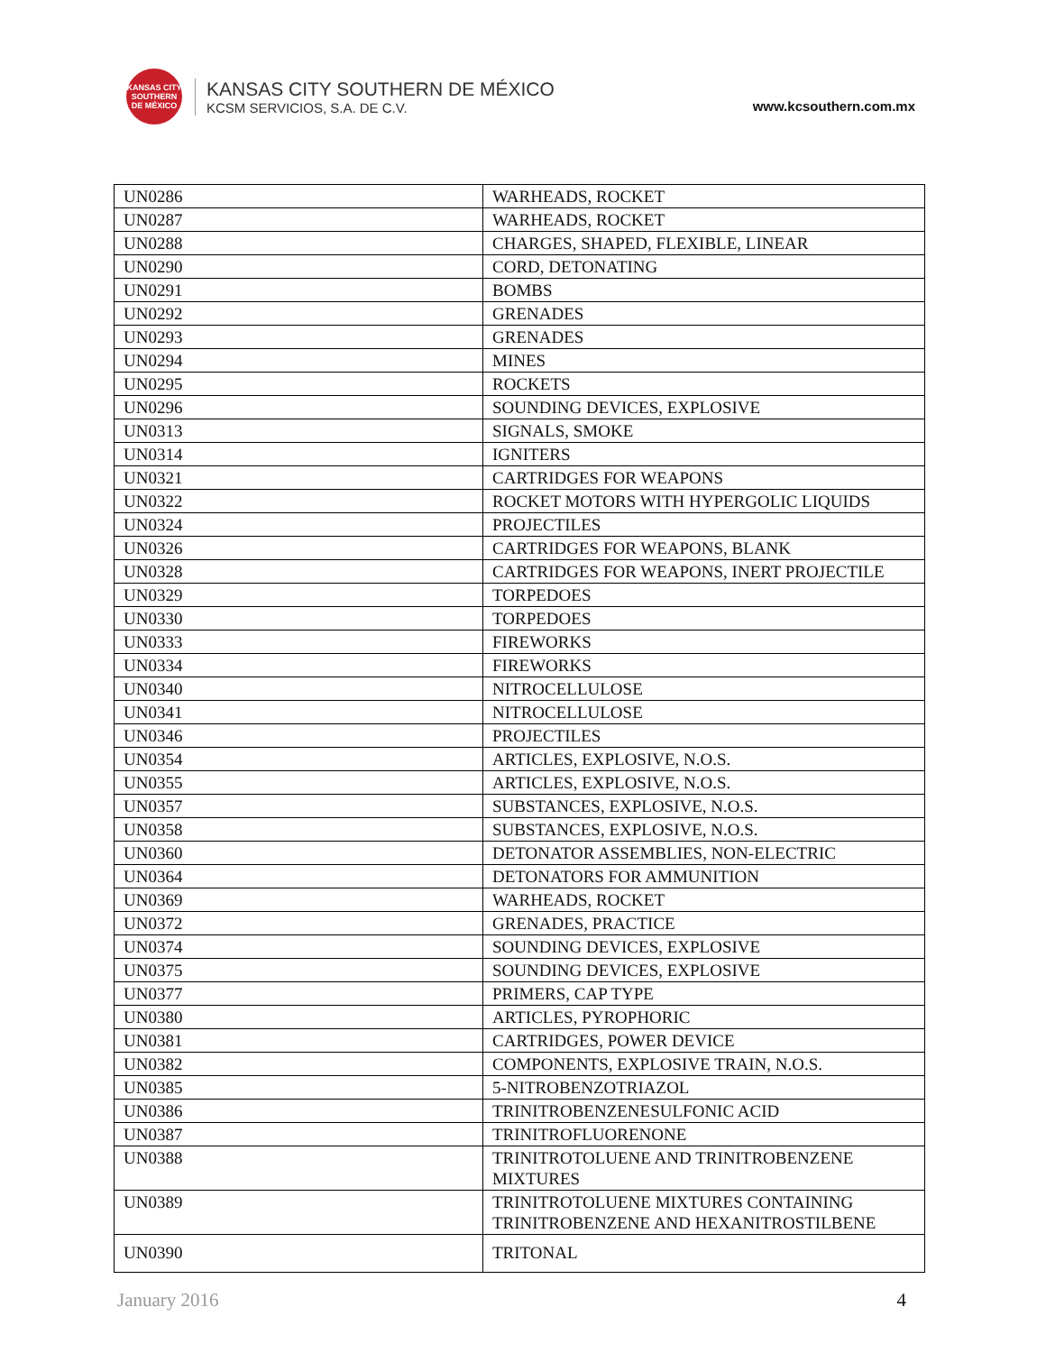KANSAS CITY SOUTHERN DE MÉXICO
KANSAS CITY SOUTHERN DE MÉXICO
KCSM SERVICIOS, S.A. DE C.V.
www.kcsouthern.com.mx
| UN0286 | WARHEADS, ROCKET |
| UN0287 | WARHEADS, ROCKET |
| UN0288 | CHARGES, SHAPED, FLEXIBLE, LINEAR |
| UN0290 | CORD, DETONATING |
| UN0291 | BOMBS |
| UN0292 | GRENADES |
| UN0293 | GRENADES |
| UN0294 | MINES |
| UN0295 | ROCKETS |
| UN0296 | SOUNDING DEVICES, EXPLOSIVE |
| UN0313 | SIGNALS, SMOKE |
| UN0314 | IGNITERS |
| UN0321 | CARTRIDGES FOR WEAPONS |
| UN0322 | ROCKET MOTORS WITH HYPERGOLIC LIQUIDS |
| UN0324 | PROJECTILES |
| UN0326 | CARTRIDGES FOR WEAPONS, BLANK |
| UN0328 | CARTRIDGES FOR WEAPONS, INERT PROJECTILE |
| UN0329 | TORPEDOES |
| UN0330 | TORPEDOES |
| UN0333 | FIREWORKS |
| UN0334 | FIREWORKS |
| UN0340 | NITROCELLULOSE |
| UN0341 | NITROCELLULOSE |
| UN0346 | PROJECTILES |
| UN0354 | ARTICLES, EXPLOSIVE, N.O.S. |
| UN0355 | ARTICLES, EXPLOSIVE, N.O.S. |
| UN0357 | SUBSTANCES, EXPLOSIVE, N.O.S. |
| UN0358 | SUBSTANCES, EXPLOSIVE, N.O.S. |
| UN0360 | DETONATOR ASSEMBLIES, NON-ELECTRIC |
| UN0364 | DETONATORS FOR AMMUNITION |
| UN0369 | WARHEADS, ROCKET |
| UN0372 | GRENADES, PRACTICE |
| UN0374 | SOUNDING DEVICES, EXPLOSIVE |
| UN0375 | SOUNDING DEVICES, EXPLOSIVE |
| UN0377 | PRIMERS, CAP TYPE |
| UN0380 | ARTICLES, PYROPHORIC |
| UN0381 | CARTRIDGES, POWER DEVICE |
| UN0382 | COMPONENTS, EXPLOSIVE TRAIN, N.O.S. |
| UN0385 | 5-NITROBENZOTRIAZOL |
| UN0386 | TRINITROBENZENESULFONIC ACID |
| UN0387 | TRINITROFLUORENONE |
| UN0388 | TRINITROTOLUENE AND TRINITROBENZENE MIXTURES |
| UN0389 | TRINITROTOLUENE MIXTURES CONTAINING TRINITROBENZENE AND HEXANITROSTILBENE |
| UN0390 | TRITONAL |
January 2016 4